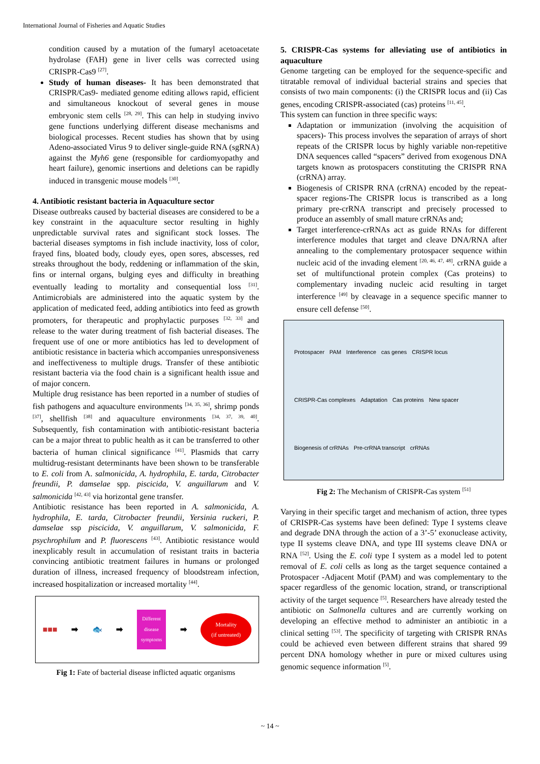International Journal of Fisheries and Aquatic Studies
condition caused by a mutation of the fumaryl acetoacetate hydrolase (FAH) gene in liver cells was corrected using CRISPR-Cas9 <sup>[27]</sup>.
Study of human diseases- It has been demonstrated that CRISPR/Cas9- mediated genome editing allows rapid, efficient and simultaneous knockout of several genes in mouse embryonic stem cells <sup>[28, 29]</sup>. This can help in studying invivo gene functions underlying different disease mechanisms and biological processes. Recent studies has shown that by using Adeno-associated Virus 9 to deliver single-guide RNA (sgRNA) against the Myh6 gene (responsible for cardiomyopathy and heart failure), genomic insertions and deletions can be rapidly induced in transgenic mouse models <sup>[30]</sup>.
4. Antibiotic resistant bacteria in Aquaculture sector
Disease outbreaks caused by bacterial diseases are considered to be a key constraint in the aquaculture sector resulting in highly unpredictable survival rates and significant stock losses. The bacterial diseases symptoms in fish include inactivity, loss of color, frayed fins, bloated body, cloudy eyes, open sores, abscesses, red streaks throughout the body, reddening or inflammation of the skin, fins or internal organs, bulging eyes and difficulty in breathing eventually leading to mortality and consequential loss <sup>[31]</sup>. Antimicrobials are administered into the aquatic system by the application of medicated feed, adding antibiotics into feed as growth promoters, for therapeutic and prophylactic purposes <sup>[32, 33]</sup> and release to the water during treatment of fish bacterial diseases. The frequent use of one or more antibiotics has led to development of antibiotic resistance in bacteria which accompanies unresponsiveness and ineffectiveness to multiple drugs. Transfer of these antibiotic resistant bacteria via the food chain is a significant health issue and of major concern.
Multiple drug resistance has been reported in a number of studies of fish pathogens and aquaculture environments <sup>[34, 35, 36]</sup>, shrimp ponds <sup>[37]</sup>, shellfish <sup>[38]</sup> and aquaculture environments <sup>[34, 37, 39, 40]</sup>. Subsequently, fish contamination with antibiotic-resistant bacteria can be a major threat to public health as it can be transferred to other bacteria of human clinical significance <sup>[41]</sup>. Plasmids that carry multidrug-resistant determinants have been shown to be transferable to E. coli from A. salmonicida, A. hydrophila, E. tarda, Citrobacter freundii, P. damselae spp. piscicida, V. anguillarum and V. salmonicida <sup>[42, 43]</sup> via horizontal gene transfer.
Antibiotic resistance has been reported in A. salmonicida, A. hydrophila, E. tarda, Citrobacter freundii, Yersinia ruckeri, P. damselae ssp piscicida, V. anguillarum, V. salmonicida, F. psychrophilum and P. fluorescens <sup>[43]</sup>. Antibiotic resistance would inexplicably result in accumulation of resistant traits in bacteria convincing antibiotic treatment failures in humans or prolonged duration of illness, increased frequency of bloodstream infection, increased hospitalization or increased mortality <sup>[44]</sup>.
■■■ ➡ 🐟 ➡
Different
disease
symptoms
➡
Mortality
(if untreated)
Fig 1: Fate of bacterial disease inflicted aquatic organisms
5. CRISPR-Cas systems for alleviating use of antibiotics in aquaculture
Genome targeting can be employed for the sequence-specific and titratable removal of individual bacterial strains and species that consists of two main components: (i) the CRISPR locus and (ii) Cas genes, encoding CRISPR-associated (cas) proteins <sup>[11, 45]</sup>.
This system can function in three specific ways:
Adaptation or immunization (involving the acquisition of spacers)- This process involves the separation of arrays of short repeats of the CRISPR locus by highly variable non-repetitive DNA sequences called “spacers” derived from exogenous DNA targets known as protospacers constituting the CRISPR RNA (crRNA) array.
Biogenesis of CRISPR RNA (crRNA) encoded by the repeat-spacer regions-The CRISPR locus is transcribed as a long primary pre-crRNA transcript and precisely processed to produce an assembly of small mature crRNAs and;
Target interference-crRNAs act as guide RNAs for different interference modules that target and cleave DNA/RNA after annealing to the complementary protospacer sequence within nucleic acid of the invading element <sup>[20, 46, 47, 48]</sup>. crRNA guide a set of multifunctional protein complex (Cas proteins) to complementary invading nucleic acid resulting in target interference <sup>[49]</sup> by cleavage in a sequence specific manner to ensure cell defense <sup>[50]</sup>.
Protospacer PAM Interference cas genes CRISPR locus CRISPR-Cas complexes Adaptation Cas proteins New spacer Biogenesis of crRNAs Pre-crRNA transcript crRNAs
Fig 2: The Mechanism of CRISPR-Cas system <sup>[51]</sup>
Varying in their specific target and mechanism of action, three types of CRISPR-Cas systems have been defined: Type I systems cleave and degrade DNA through the action of a 3’-5’ exonuclease activity, type II systems cleave DNA, and type III systems cleave DNA or RNA <sup>[52]</sup>. Using the E. coli type I system as a model led to potent removal of E. coli cells as long as the target sequence contained a Protospacer -Adjacent Motif (PAM) and was complementary to the spacer regardless of the genomic location, strand, or transcriptional activity of the target sequence <sup>[5]</sup>. Researchers have already tested the antibiotic on Salmonella cultures and are currently working on developing an effective method to administer an antibiotic in a clinical setting <sup>[53]</sup>. The specificity of targeting with CRISPR RNAs could be achieved even between different strains that shared 99 percent DNA homology whether in pure or mixed cultures using genomic sequence information <sup>[5]</sup>.
~ 14 ~